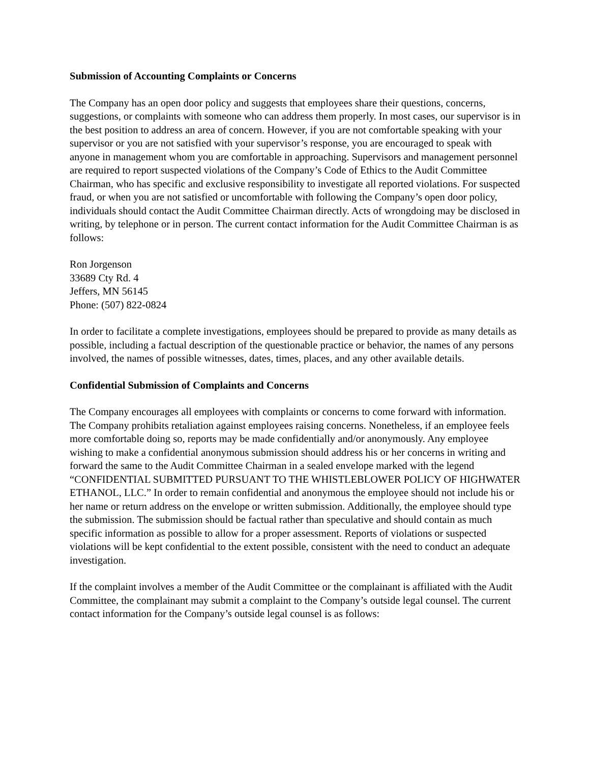Submission of Accounting Complaints or Concerns
The Company has an open door policy and suggests that employees share their questions, concerns, suggestions, or complaints with someone who can address them properly. In most cases, our supervisor is in the best position to address an area of concern. However, if you are not comfortable speaking with your supervisor or you are not satisfied with your supervisor’s response, you are encouraged to speak with anyone in management whom you are comfortable in approaching. Supervisors and management personnel are required to report suspected violations of the Company’s Code of Ethics to the Audit Committee Chairman, who has specific and exclusive responsibility to investigate all reported violations. For suspected fraud, or when you are not satisfied or uncomfortable with following the Company’s open door policy, individuals should contact the Audit Committee Chairman directly. Acts of wrongdoing may be disclosed in writing, by telephone or in person. The current contact information for the Audit Committee Chairman is as follows:
Ron Jorgenson
33689 Cty Rd. 4
Jeffers, MN 56145
Phone: (507) 822-0824
In order to facilitate a complete investigations, employees should be prepared to provide as many details as possible, including a factual description of the questionable practice or behavior, the names of any persons involved, the names of possible witnesses, dates, times, places, and any other available details.
Confidential Submission of Complaints and Concerns
The Company encourages all employees with complaints or concerns to come forward with information. The Company prohibits retaliation against employees raising concerns. Nonetheless, if an employee feels more comfortable doing so, reports may be made confidentially and/or anonymously. Any employee wishing to make a confidential anonymous submission should address his or her concerns in writing and forward the same to the Audit Committee Chairman in a sealed envelope marked with the legend “CONFIDENTIAL SUBMITTED PURSUANT TO THE WHISTLEBLOWER POLICY OF HIGHWATER ETHANOL, LLC.” In order to remain confidential and anonymous the employee should not include his or her name or return address on the envelope or written submission. Additionally, the employee should type the submission. The submission should be factual rather than speculative and should contain as much specific information as possible to allow for a proper assessment. Reports of violations or suspected violations will be kept confidential to the extent possible, consistent with the need to conduct an adequate investigation.
If the complaint involves a member of the Audit Committee or the complainant is affiliated with the Audit Committee, the complainant may submit a complaint to the Company’s outside legal counsel. The current contact information for the Company’s outside legal counsel is as follows: